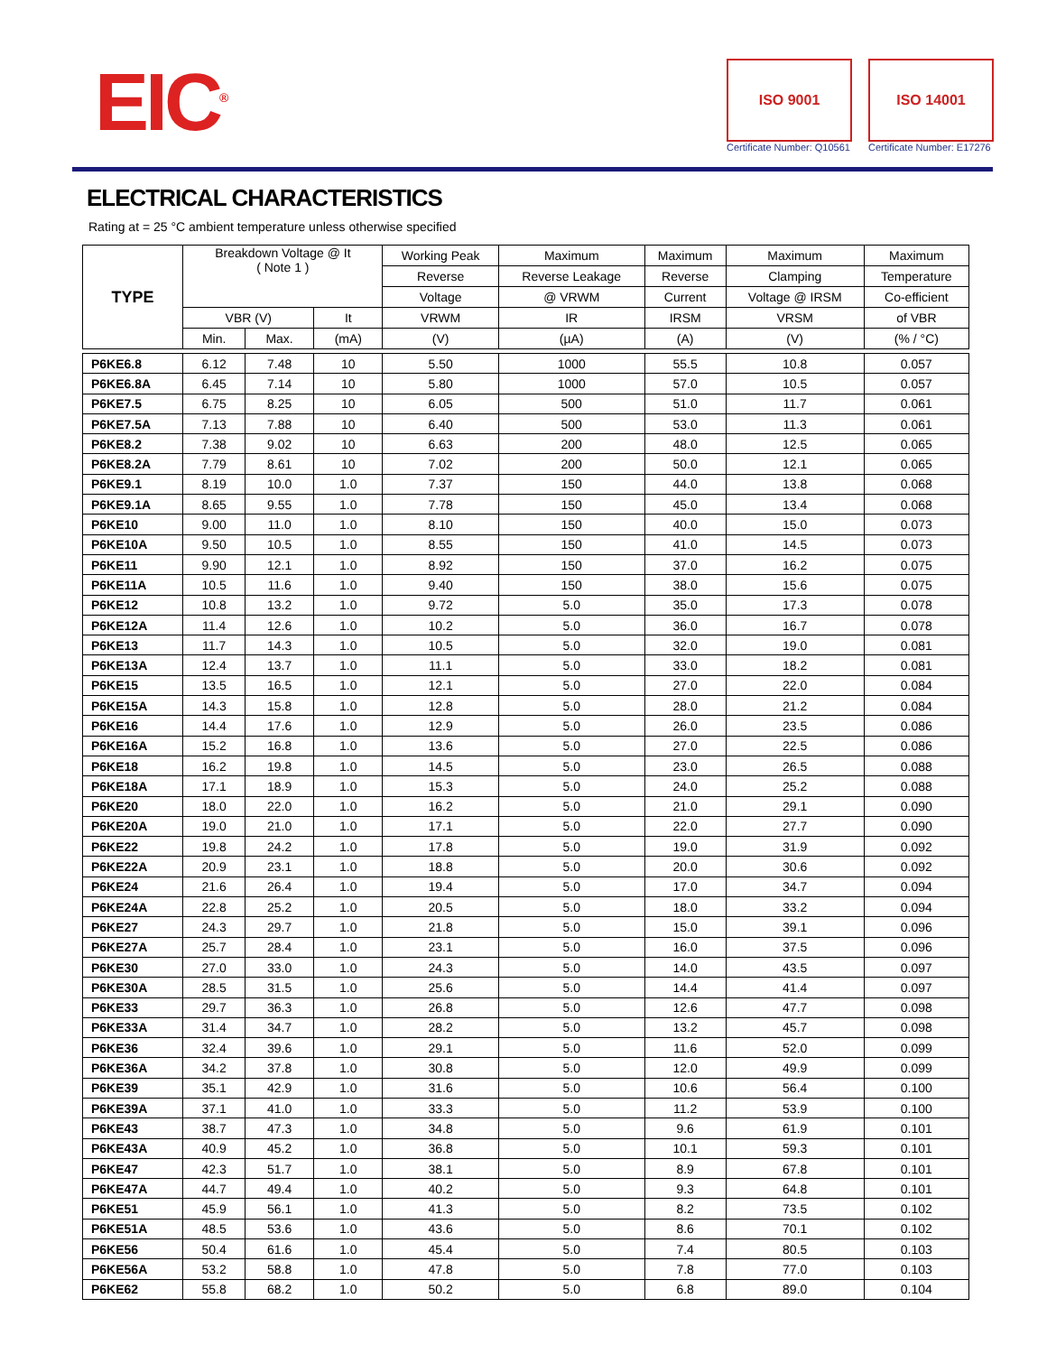EIC<sup>®</sup>
ISO 9001
Certificate Number: Q10561
ISO 14001
Certificate Number: E17276
ELECTRICAL CHARACTERISTICS
Rating at = 25 °C ambient temperature unless otherwise specified
| TYPE | Breakdown Voltage @ It ( Note 1 ) | | | Working Peak | Maximum | Maximum | Maximum | Maximum |
| --- | --- | --- | --- | --- | --- | --- | --- | --- |
| | | | | Reverse | Reverse Leakage | Reverse | Clamping | Temperature |
| | | | | Voltage | @ VRWM | Current | Voltage @ IRSM | Co-efficient |
| | VBR (V) | | It | VRWM | IR | IRSM | VRSM | of VBR |
| | Min. | Max. | (mA) | (V) | (µA) | (A) | (V) | (% / °C) |
| P6KE6.8 | 6.12 | 7.48 | 10 | 5.50 | 1000 | 55.5 | 10.8 | 0.057 |
| P6KE6.8A | 6.45 | 7.14 | 10 | 5.80 | 1000 | 57.0 | 10.5 | 0.057 |
| P6KE7.5 | 6.75 | 8.25 | 10 | 6.05 | 500 | 51.0 | 11.7 | 0.061 |
| P6KE7.5A | 7.13 | 7.88 | 10 | 6.40 | 500 | 53.0 | 11.3 | 0.061 |
| P6KE8.2 | 7.38 | 9.02 | 10 | 6.63 | 200 | 48.0 | 12.5 | 0.065 |
| P6KE8.2A | 7.79 | 8.61 | 10 | 7.02 | 200 | 50.0 | 12.1 | 0.065 |
| P6KE9.1 | 8.19 | 10.0 | 1.0 | 7.37 | 150 | 44.0 | 13.8 | 0.068 |
| P6KE9.1A | 8.65 | 9.55 | 1.0 | 7.78 | 150 | 45.0 | 13.4 | 0.068 |
| P6KE10 | 9.00 | 11.0 | 1.0 | 8.10 | 150 | 40.0 | 15.0 | 0.073 |
| P6KE10A | 9.50 | 10.5 | 1.0 | 8.55 | 150 | 41.0 | 14.5 | 0.073 |
| P6KE11 | 9.90 | 12.1 | 1.0 | 8.92 | 150 | 37.0 | 16.2 | 0.075 |
| P6KE11A | 10.5 | 11.6 | 1.0 | 9.40 | 150 | 38.0 | 15.6 | 0.075 |
| P6KE12 | 10.8 | 13.2 | 1.0 | 9.72 | 5.0 | 35.0 | 17.3 | 0.078 |
| P6KE12A | 11.4 | 12.6 | 1.0 | 10.2 | 5.0 | 36.0 | 16.7 | 0.078 |
| P6KE13 | 11.7 | 14.3 | 1.0 | 10.5 | 5.0 | 32.0 | 19.0 | 0.081 |
| P6KE13A | 12.4 | 13.7 | 1.0 | 11.1 | 5.0 | 33.0 | 18.2 | 0.081 |
| P6KE15 | 13.5 | 16.5 | 1.0 | 12.1 | 5.0 | 27.0 | 22.0 | 0.084 |
| P6KE15A | 14.3 | 15.8 | 1.0 | 12.8 | 5.0 | 28.0 | 21.2 | 0.084 |
| P6KE16 | 14.4 | 17.6 | 1.0 | 12.9 | 5.0 | 26.0 | 23.5 | 0.086 |
| P6KE16A | 15.2 | 16.8 | 1.0 | 13.6 | 5.0 | 27.0 | 22.5 | 0.086 |
| P6KE18 | 16.2 | 19.8 | 1.0 | 14.5 | 5.0 | 23.0 | 26.5 | 0.088 |
| P6KE18A | 17.1 | 18.9 | 1.0 | 15.3 | 5.0 | 24.0 | 25.2 | 0.088 |
| P6KE20 | 18.0 | 22.0 | 1.0 | 16.2 | 5.0 | 21.0 | 29.1 | 0.090 |
| P6KE20A | 19.0 | 21.0 | 1.0 | 17.1 | 5.0 | 22.0 | 27.7 | 0.090 |
| P6KE22 | 19.8 | 24.2 | 1.0 | 17.8 | 5.0 | 19.0 | 31.9 | 0.092 |
| P6KE22A | 20.9 | 23.1 | 1.0 | 18.8 | 5.0 | 20.0 | 30.6 | 0.092 |
| P6KE24 | 21.6 | 26.4 | 1.0 | 19.4 | 5.0 | 17.0 | 34.7 | 0.094 |
| P6KE24A | 22.8 | 25.2 | 1.0 | 20.5 | 5.0 | 18.0 | 33.2 | 0.094 |
| P6KE27 | 24.3 | 29.7 | 1.0 | 21.8 | 5.0 | 15.0 | 39.1 | 0.096 |
| P6KE27A | 25.7 | 28.4 | 1.0 | 23.1 | 5.0 | 16.0 | 37.5 | 0.096 |
| P6KE30 | 27.0 | 33.0 | 1.0 | 24.3 | 5.0 | 14.0 | 43.5 | 0.097 |
| P6KE30A | 28.5 | 31.5 | 1.0 | 25.6 | 5.0 | 14.4 | 41.4 | 0.097 |
| P6KE33 | 29.7 | 36.3 | 1.0 | 26.8 | 5.0 | 12.6 | 47.7 | 0.098 |
| P6KE33A | 31.4 | 34.7 | 1.0 | 28.2 | 5.0 | 13.2 | 45.7 | 0.098 |
| P6KE36 | 32.4 | 39.6 | 1.0 | 29.1 | 5.0 | 11.6 | 52.0 | 0.099 |
| P6KE36A | 34.2 | 37.8 | 1.0 | 30.8 | 5.0 | 12.0 | 49.9 | 0.099 |
| P6KE39 | 35.1 | 42.9 | 1.0 | 31.6 | 5.0 | 10.6 | 56.4 | 0.100 |
| P6KE39A | 37.1 | 41.0 | 1.0 | 33.3 | 5.0 | 11.2 | 53.9 | 0.100 |
| P6KE43 | 38.7 | 47.3 | 1.0 | 34.8 | 5.0 | 9.6 | 61.9 | 0.101 |
| P6KE43A | 40.9 | 45.2 | 1.0 | 36.8 | 5.0 | 10.1 | 59.3 | 0.101 |
| P6KE47 | 42.3 | 51.7 | 1.0 | 38.1 | 5.0 | 8.9 | 67.8 | 0.101 |
| P6KE47A | 44.7 | 49.4 | 1.0 | 40.2 | 5.0 | 9.3 | 64.8 | 0.101 |
| P6KE51 | 45.9 | 56.1 | 1.0 | 41.3 | 5.0 | 8.2 | 73.5 | 0.102 |
| P6KE51A | 48.5 | 53.6 | 1.0 | 43.6 | 5.0 | 8.6 | 70.1 | 0.102 |
| P6KE56 | 50.4 | 61.6 | 1.0 | 45.4 | 5.0 | 7.4 | 80.5 | 0.103 |
| P6KE56A | 53.2 | 58.8 | 1.0 | 47.8 | 5.0 | 7.8 | 77.0 | 0.103 |
| P6KE62 | 55.8 | 68.2 | 1.0 | 50.2 | 5.0 | 6.8 | 89.0 | 0.104 |